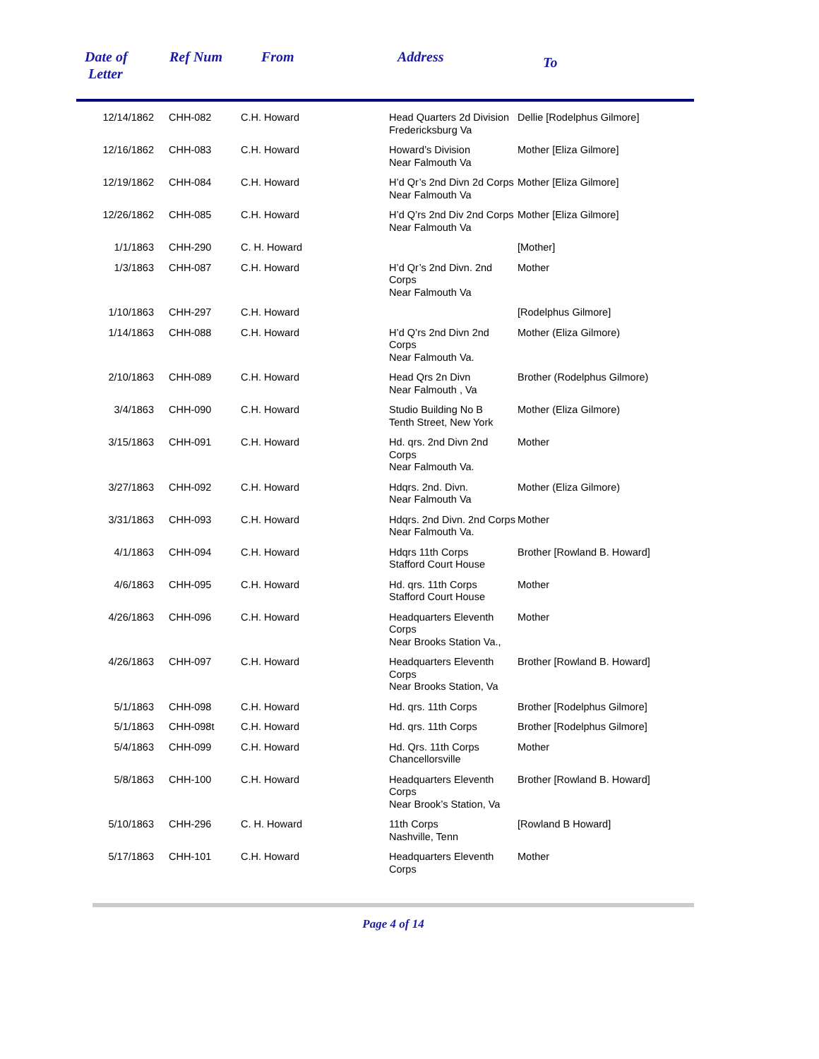| Date of Letter | Ref Num | From | Address | To |
| --- | --- | --- | --- | --- |
| 12/14/1862 | CHH-082 | C.H. Howard | Head Quarters 2d Division Fredericksburg Va | Dellie [Rodelphus Gilmore] |
| 12/16/1862 | CHH-083 | C.H. Howard | Howard’s Division Near Falmouth Va | Mother [Eliza Gilmore] |
| 12/19/1862 | CHH-084 | C.H. Howard | H’d Qr’s 2nd Divn 2d Corps Near Falmouth Va | Mother [Eliza Gilmore] |
| 12/26/1862 | CHH-085 | C.H. Howard | H’d Q’rs 2nd Div 2nd Corps Near Falmouth Va | Mother [Eliza Gilmore] |
| 1/1/1863 | CHH-290 | C. H. Howard | | [Mother] |
| 1/3/1863 | CHH-087 | C.H. Howard | H’d Qr’s 2nd Divn. 2nd Corps Near Falmouth Va | Mother |
| 1/10/1863 | CHH-297 | C.H. Howard | | [Rodelphus Gilmore] |
| 1/14/1863 | CHH-088 | C.H. Howard | H’d Q’rs 2nd Divn 2nd Corps Near Falmouth Va. | Mother (Eliza Gilmore) |
| 2/10/1863 | CHH-089 | C.H. Howard | Head Qrs 2n Divn Near Falmouth , Va | Brother (Rodelphus Gilmore) |
| 3/4/1863 | CHH-090 | C.H. Howard | Studio Building No B Tenth Street, New York | Mother (Eliza Gilmore) |
| 3/15/1863 | CHH-091 | C.H. Howard | Hd. qrs. 2nd Divn 2nd Corps Near Falmouth Va. | Mother |
| 3/27/1863 | CHH-092 | C.H. Howard | Hdqrs. 2nd. Divn. Near Falmouth Va | Mother (Eliza Gilmore) |
| 3/31/1863 | CHH-093 | C.H. Howard | Hdqrs. 2nd Divn. 2nd Corps Near Falmouth Va. | Mother |
| 4/1/1863 | CHH-094 | C.H. Howard | Hdqrs 11th Corps Stafford Court House | Brother [Rowland B. Howard] |
| 4/6/1863 | CHH-095 | C.H. Howard | Hd. qrs. 11th Corps Stafford Court House | Mother |
| 4/26/1863 | CHH-096 | C.H. Howard | Headquarters Eleventh Corps Near Brooks Station Va., | Mother |
| 4/26/1863 | CHH-097 | C.H. Howard | Headquarters Eleventh Corps Near Brooks Station, Va | Brother [Rowland B. Howard] |
| 5/1/1863 | CHH-098 | C.H. Howard | Hd. qrs. 11th Corps | Brother [Rodelphus Gilmore] |
| 5/1/1863 | CHH-098t | C.H. Howard | Hd. qrs. 11th Corps | Brother [Rodelphus Gilmore] |
| 5/4/1863 | CHH-099 | C.H. Howard | Hd. Qrs. 11th Corps Chancellorsville | Mother |
| 5/8/1863 | CHH-100 | C.H. Howard | Headquarters Eleventh Corps Near Brook’s Station, Va | Brother [Rowland B. Howard] |
| 5/10/1863 | CHH-296 | C. H. Howard | 11th Corps Nashville, Tenn | [Rowland B Howard] |
| 5/17/1863 | CHH-101 | C.H. Howard | Headquarters Eleventh Corps | Mother |
Page 4 of 14